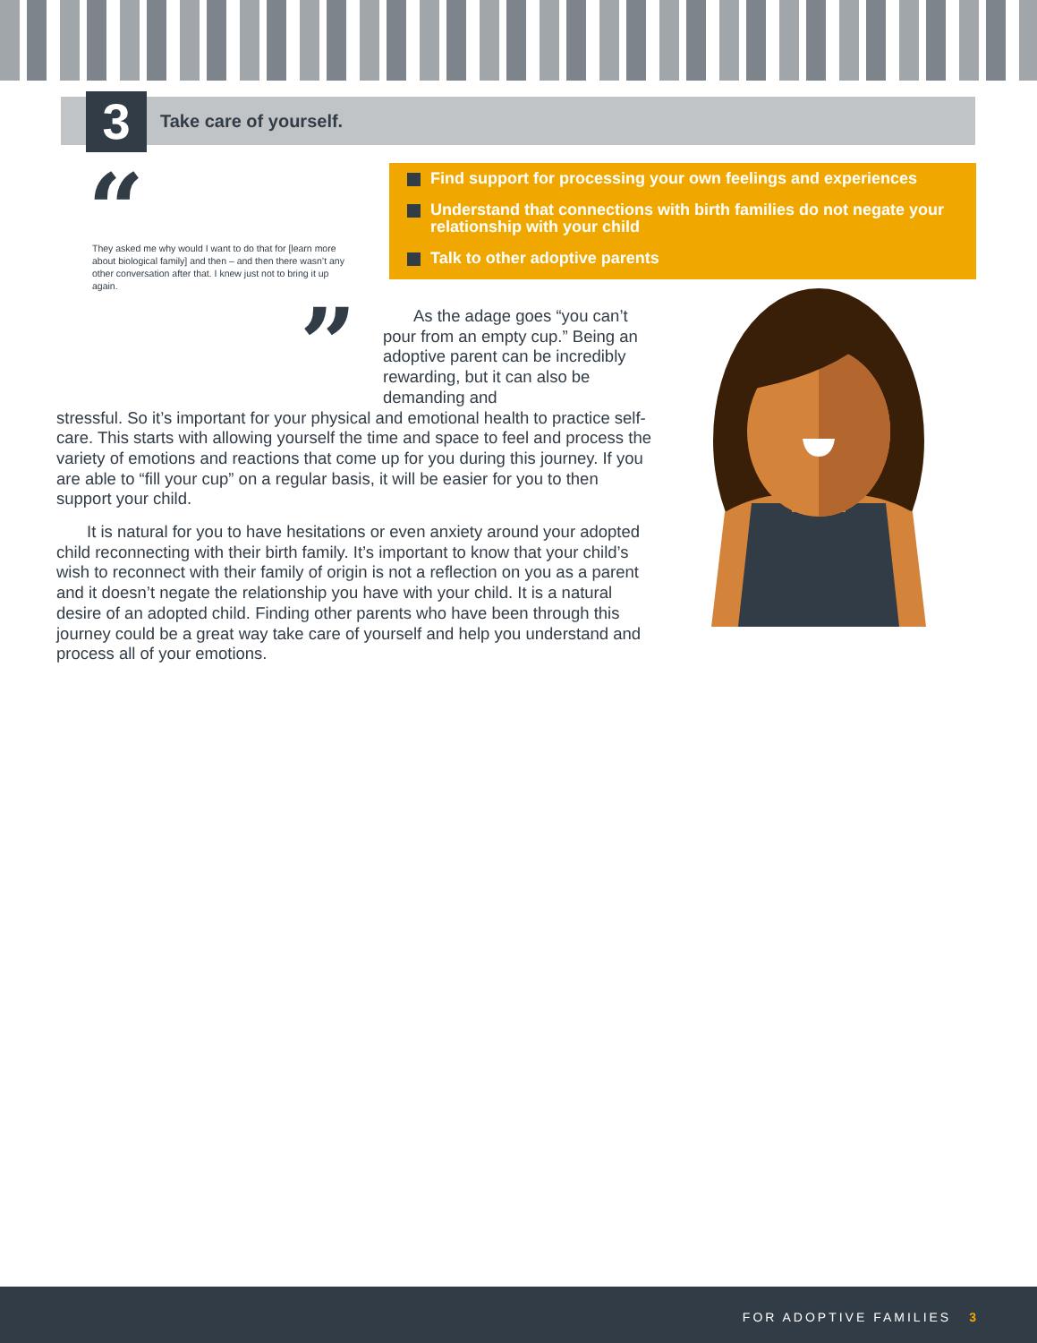3 Take care of yourself.
“
They asked me why would I want to do that for [learn more about biological family] and then – and then there wasn’t any other conversation after that. I knew just not to bring it up again.
”
Find support for processing your own feelings and experiences
Understand that connections with birth families do not negate your relationship with your child
Talk to other adoptive parents
As the adage goes “you can’t pour from an empty cup.” Being an adoptive parent can be incredibly rewarding, but it can also be demanding and
stressful. So it’s important for your physical and emotional health to practice self-care. This starts with allowing yourself the time and space to feel and process the variety of emotions and reactions that come up for you during this journey. If you are able to “fill your cup” on a regular basis, it will be easier for you to then support your child.
It is natural for you to have hesitations or even anxiety around your adopted child reconnecting with their birth family. It’s important to know that your child’s wish to reconnect with their family of origin is not a reflection on you as a parent and it doesn’t negate the relationship you have with your child. It is a natural desire of an adopted child. Finding other parents who have been through this journey could be a great way take care of yourself and help you understand and process all of your emotions.
FOR ADOPTIVE FAMILIES 3